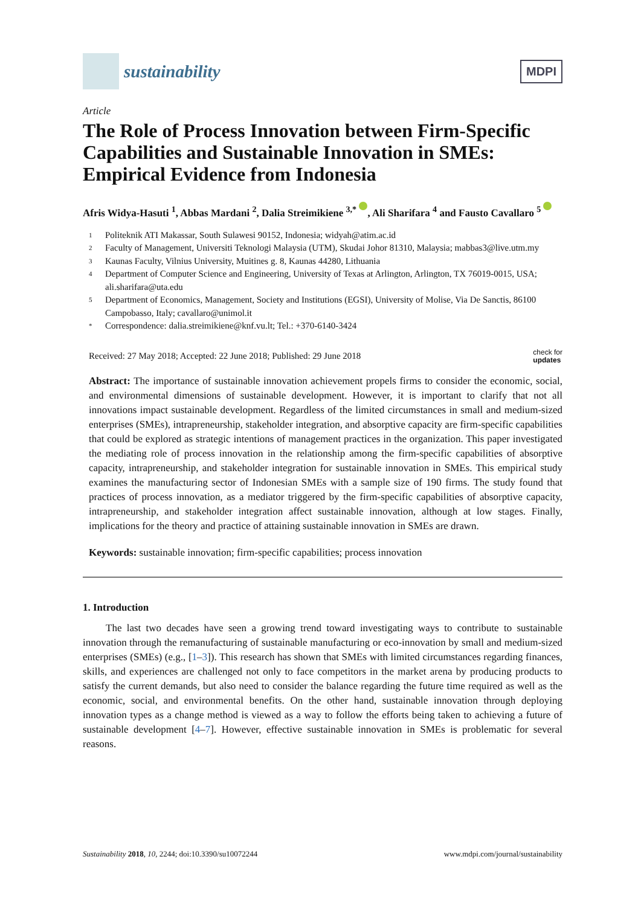sustainability
MDPI
Article
The Role of Process Innovation between Firm-Specific Capabilities and Sustainable Innovation in SMEs: Empirical Evidence from Indonesia
Afris Widya-Hasuti <sup>1</sup>, Abbas Mardani <sup>2</sup>, Dalia Streimikiene <sup>3,*</sup> , Ali Sharifara <sup>4</sup> and Fausto Cavallaro <sup>5</sup>
1 Politeknik ATI Makassar, South Sulawesi 90152, Indonesia; widyah@atim.ac.id
2 Faculty of Management, Universiti Teknologi Malaysia (UTM), Skudai Johor 81310, Malaysia; mabbas3@live.utm.my
3 Kaunas Faculty, Vilnius University, Muitines g. 8, Kaunas 44280, Lithuania
4 Department of Computer Science and Engineering, University of Texas at Arlington, Arlington, TX 76019-0015, USA; ali.sharifara@uta.edu
5 Department of Economics, Management, Society and Institutions (EGSI), University of Molise, Via De Sanctis, 86100 Campobasso, Italy; cavallaro@unimol.it
* Correspondence: dalia.streimikiene@knf.vu.lt; Tel.: +370-6140-3424
Received: 27 May 2018; Accepted: 22 June 2018; Published: 29 June 2018 check for
updates
Abstract: The importance of sustainable innovation achievement propels firms to consider the economic, social, and environmental dimensions of sustainable development. However, it is important to clarify that not all innovations impact sustainable development. Regardless of the limited circumstances in small and medium-sized enterprises (SMEs), intrapreneurship, stakeholder integration, and absorptive capacity are firm-specific capabilities that could be explored as strategic intentions of management practices in the organization. This paper investigated the mediating role of process innovation in the relationship among the firm-specific capabilities of absorptive capacity, intrapreneurship, and stakeholder integration for sustainable innovation in SMEs. This empirical study examines the manufacturing sector of Indonesian SMEs with a sample size of 190 firms. The study found that practices of process innovation, as a mediator triggered by the firm-specific capabilities of absorptive capacity, intrapreneurship, and stakeholder integration affect sustainable innovation, although at low stages. Finally, implications for the theory and practice of attaining sustainable innovation in SMEs are drawn.
Keywords: sustainable innovation; firm-specific capabilities; process innovation
1. Introduction
The last two decades have seen a growing trend toward investigating ways to contribute to sustainable innovation through the remanufacturing of sustainable manufacturing or eco-innovation by small and medium-sized enterprises (SMEs) (e.g., [1–3]). This research has shown that SMEs with limited circumstances regarding finances, skills, and experiences are challenged not only to face competitors in the market arena by producing products to satisfy the current demands, but also need to consider the balance regarding the future time required as well as the economic, social, and environmental benefits. On the other hand, sustainable innovation through deploying innovation types as a change method is viewed as a way to follow the efforts being taken to achieving a future of sustainable development [4–7]. However, effective sustainable innovation in SMEs is problematic for several reasons.
Sustainability 2018, 10, 2244; doi:10.3390/su10072244 www.mdpi.com/journal/sustainability